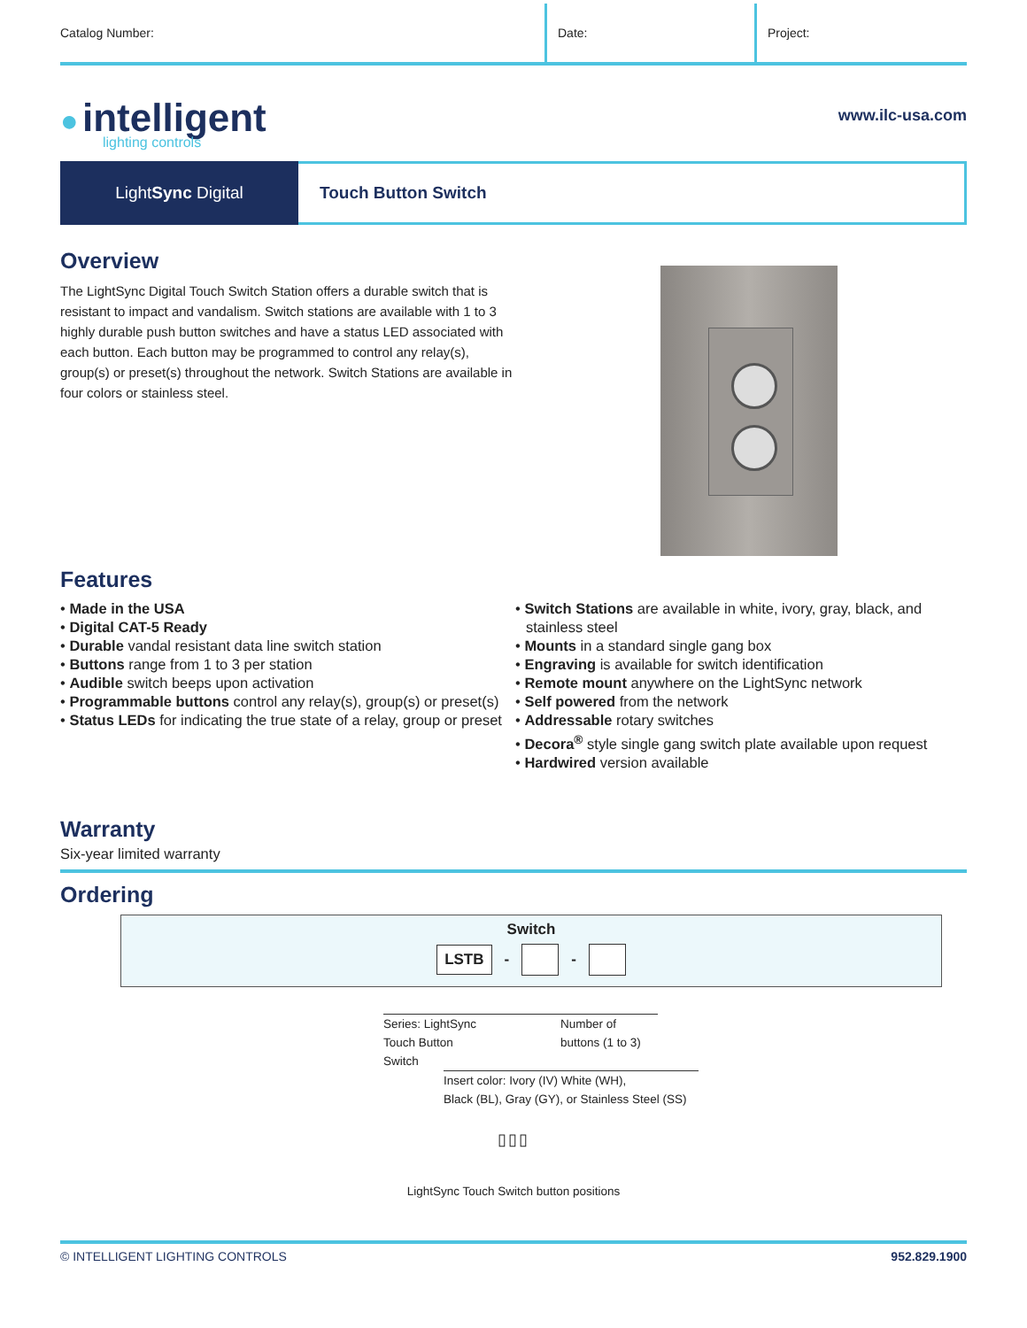Catalog Number: Date: Project:
● intelligent
lighting controls
www.ilc-usa.com
Light Sync Digital Touch Button Switch
Overview
The LightSync Digital Touch Switch Station offers a durable switch that is resistant to impact and vandalism. Switch stations are available with 1 to 3 highly durable push button switches and have a status LED associated with each button. Each button may be programmed to control any relay(s), group(s) or preset(s) throughout the network. Switch Stations are available in four colors or stainless steel.
Features
• Made in the USA
• Digital CAT-5 Ready
• Durable vandal resistant data line switch station
• Buttons range from 1 to 3 per station
• Audible switch beeps upon activation
• Programmable buttons control any relay(s), group(s) or preset(s)
• Status LEDs for indicating the true state of a relay, group or preset
• Switch Stations are available in white, ivory, gray, black, and stainless steel
• Mounts in a standard single gang box
• Engraving is available for switch identification
• Remote mount anywhere on the LightSync network
• Self powered from the network
• Addressable rotary switches
• Decora<sup>®</sup> style single gang switch plate available upon request
• Hardwired version available
Warranty
Six-year limited warranty
Ordering
Switch
LSTB - -
Series: LightSync
Touch Button
Switch
Number of
buttons (1 to 3)
Insert color: Ivory (IV) White (WH),
Black (BL), Gray (GY), or Stainless Steel (SS)
▯▯▯
LightSync Touch Switch button positions
© INTELLIGENT LIGHTING CONTROLS 952.829.1900